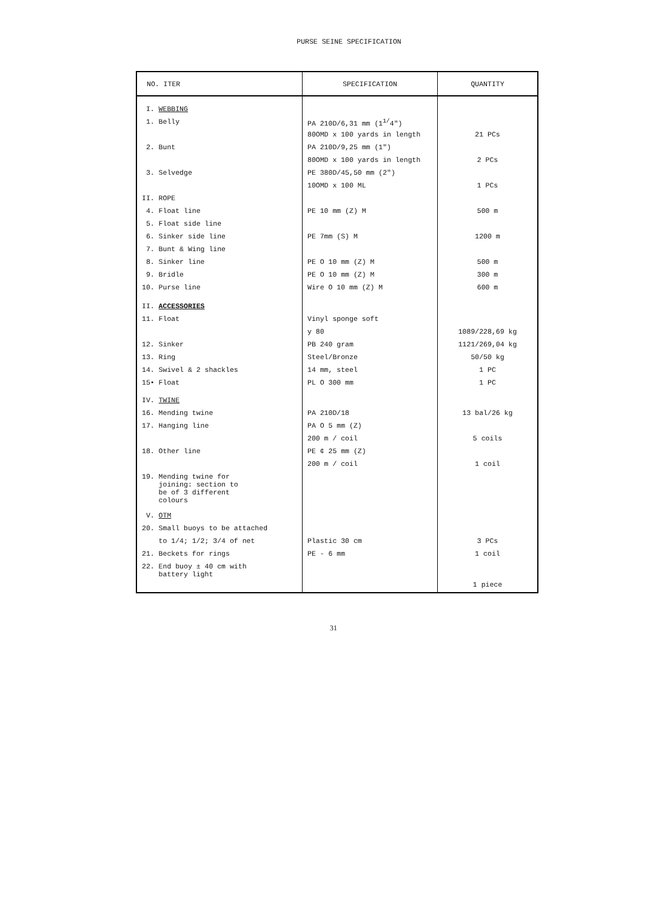PURSE SEINE SPECIFICATION
| NO. ITER | SPECIFICATION | QUANTITY |
| --- | --- | --- |
| I. WEBBING | | |
| 1. Belly | PA 210D/6,31 mm (1<sup>1/</sup>4") | |
| | 80OMD x 100 yards in length | 21 PCs |
| 2. Bunt | PA 210D/9,25 mm (1") | |
| | 80OMD x 100 yards in length | 2 PCs |
| 3. Selvedge | PE 380D/45,50 mm (2") | |
| | 10OMD x 100 ML | 1 PCs |
| II. ROPE | | |
| 4. Float line | PE 10 mm (Z) M | 500 m |
| 5. Float side line | | |
| 6. Sinker side line | PE 7mm (S) M | 1200 m |
| 7. Bunt & Wing line | | |
| 8. Sinker line | PE O 10 mm (Z) M | 500 m |
| 9. Bridle | PE O 10 mm (Z) M | 300 m |
| 10. Purse line | Wire O 10 mm (Z) M | 600 m |
| II. ACCESSORIES | | |
| 11. Float | Vinyl sponge soft | |
| | y 80 | 1089/228,69 kg |
| 12. Sinker | PB 240 gram | 1121/269,04 kg |
| 13. Ring | Steel/Bronze | 50/50 kg |
| 14. Swivel & 2 shackles | 14 mm, steel | 1 PC |
| 15• Float | PL O 300 mm | 1 PC |
| IV. TWINE | | |
| 16. Mending twine | PA 210D/18 | 13 bal/26 kg |
| 17. Hanging line | PA O 5 mm (Z) | |
| | 200 m / coil | 5 coils |
| 18. Other line | PE ¢ 25 mm (Z) | |
| | 200 m / coil | 1 coil |
| 19. Mending twine for joining: section to be of 3 different colours | | |
| V. OTM | | |
| 20. Small buoys to be attached | | |
| to 1/4; 1/2; 3/4 of net | Plastic 30 cm | 3 PCs |
| 21. Beckets for rings | PE - 6 mm | 1 coil |
| 22. End buoy ± 40 cm with battery light | | |
| | | 1 piece |
31